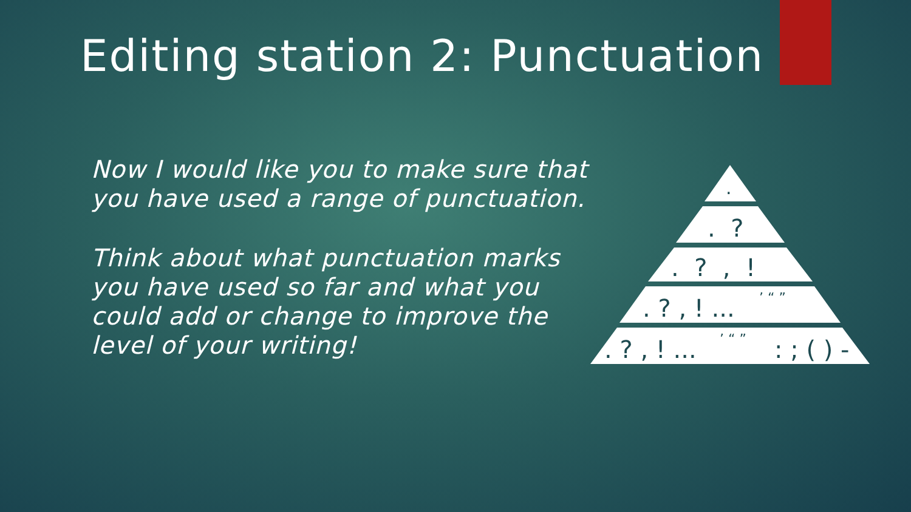Editing station 2: Punctuation
Now I would like you to make sure that you have used a range of punctuation.
Think about what punctuation marks you have used so far and what you could add or change to improve the level of your writing!
.
. ?
. ? , !
. ? , ! ...
’ “ ”
. ? , ! ...
’ “ ”
: ; ( ) -